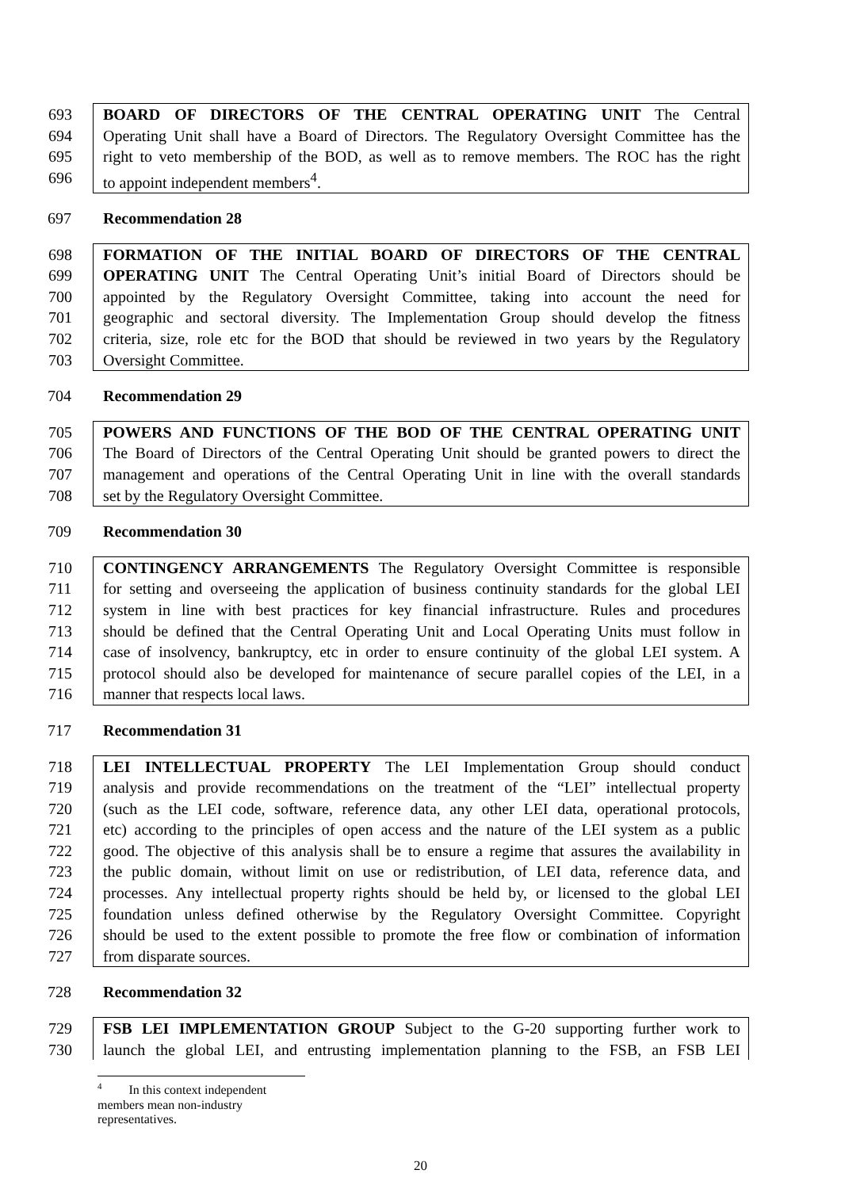693 BOARD OF DIRECTORS OF THE CENTRAL OPERATING UNIT The Central
694 Operating Unit shall have a Board of Directors. The Regulatory Oversight Committee has the
695 right to veto membership of the BOD, as well as to remove members. The ROC has the right
696 to appoint independent members<sup>4</sup>.
697 Recommendation 28
698 FORMATION OF THE INITIAL BOARD OF DIRECTORS OF THE CENTRAL
699 OPERATING UNIT The Central Operating Unit’s initial Board of Directors should be
700 appointed by the Regulatory Oversight Committee, taking into account the need for
701 geographic and sectoral diversity. The Implementation Group should develop the fitness
702 criteria, size, role etc for the BOD that should be reviewed in two years by the Regulatory
703 Oversight Committee.
704 Recommendation 29
705 POWERS AND FUNCTIONS OF THE BOD OF THE CENTRAL OPERATING UNIT
706 The Board of Directors of the Central Operating Unit should be granted powers to direct the
707 management and operations of the Central Operating Unit in line with the overall standards
708 set by the Regulatory Oversight Committee.
709 Recommendation 30
710 CONTINGENCY ARRANGEMENTS The Regulatory Oversight Committee is responsible
711 for setting and overseeing the application of business continuity standards for the global LEI
712 system in line with best practices for key financial infrastructure. Rules and procedures
713 should be defined that the Central Operating Unit and Local Operating Units must follow in
714 case of insolvency, bankruptcy, etc in order to ensure continuity of the global LEI system. A
715 protocol should also be developed for maintenance of secure parallel copies of the LEI, in a
716 manner that respects local laws.
717 Recommendation 31
718 LEI INTELLECTUAL PROPERTY The LEI Implementation Group should conduct
719 analysis and provide recommendations on the treatment of the “LEI” intellectual property
720 (such as the LEI code, software, reference data, any other LEI data, operational protocols,
721 etc) according to the principles of open access and the nature of the LEI system as a public
722 good. The objective of this analysis shall be to ensure a regime that assures the availability in
723 the public domain, without limit on use or redistribution, of LEI data, reference data, and
724 processes. Any intellectual property rights should be held by, or licensed to the global LEI
725 foundation unless defined otherwise by the Regulatory Oversight Committee. Copyright
726 should be used to the extent possible to promote the free flow or combination of information
727 from disparate sources.
728 Recommendation 32
729 FSB LEI IMPLEMENTATION GROUP Subject to the G-20 supporting further work to
730 launch the global LEI, and entrusting implementation planning to the FSB, an FSB LEI
<sup>4</sup> In this context independent members mean non-industry representatives.
20